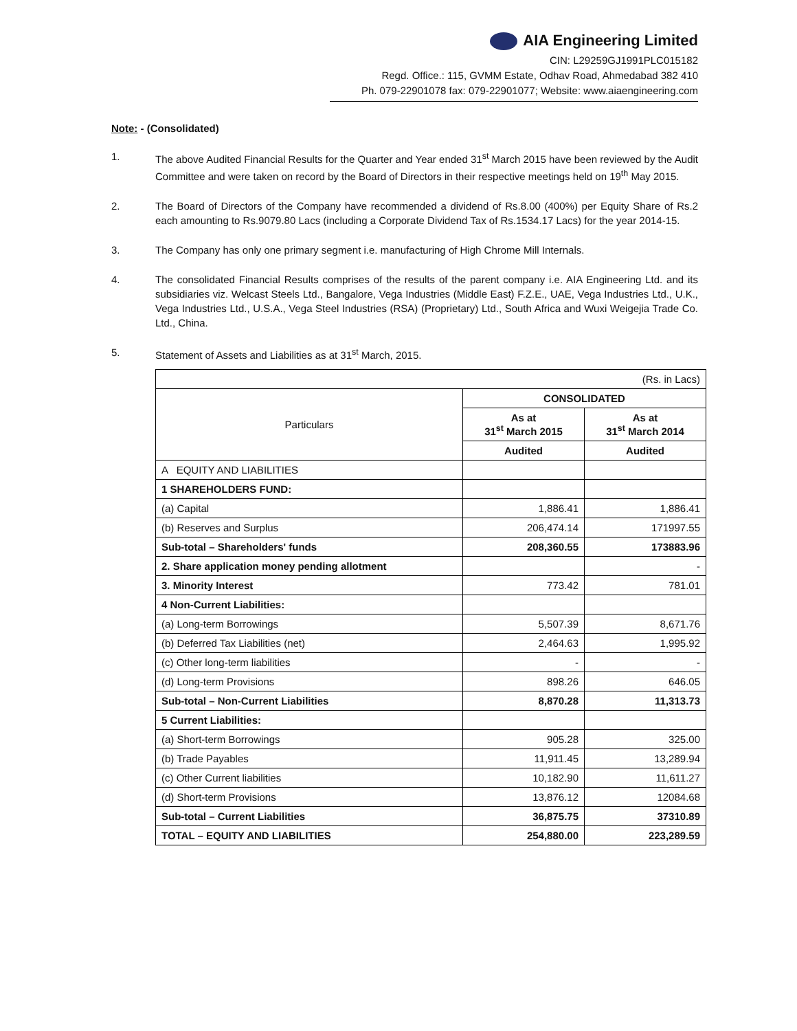AIA Engineering Limited
CIN: L29259GJ1991PLC015182
Regd. Office.: 115, GVMM Estate, Odhav Road, Ahmedabad 382 410
Ph. 079-22901078 fax: 079-22901077; Website: www.aiaengineering.com
Note: - (Consolidated)
1. The above Audited Financial Results for the Quarter and Year ended 31<sup>st</sup> March 2015 have been reviewed by the Audit Committee and were taken on record by the Board of Directors in their respective meetings held on 19<sup>th</sup> May 2015.
2. The Board of Directors of the Company have recommended a dividend of Rs.8.00 (400%) per Equity Share of Rs.2 each amounting to Rs.9079.80 Lacs (including a Corporate Dividend Tax of Rs.1534.17 Lacs) for the year 2014-15.
3. The Company has only one primary segment i.e. manufacturing of High Chrome Mill Internals.
4. The consolidated Financial Results comprises of the results of the parent company i.e. AIA Engineering Ltd. and its subsidiaries viz. Welcast Steels Ltd., Bangalore, Vega Industries (Middle East) F.Z.E., UAE, Vega Industries Ltd., U.K., Vega Industries Ltd., U.S.A., Vega Steel Industries (RSA) (Proprietary) Ltd., South Africa and Wuxi Weigejia Trade Co. Ltd., China.
5. Statement of Assets and Liabilities as at 31<sup>st</sup> March, 2015.
| (Rs. in Lacs) | | |
| Particulars | CONSOLIDATED | |
| | As at 31<sup>st</sup> March 2015 | As at 31<sup>st</sup> March 2014 |
| | Audited | Audited |
| A EQUITY AND LIABILITIES | | |
| 1 SHAREHOLDERS FUND: | | |
| (a) Capital | 1,886.41 | 1,886.41 |
| (b) Reserves and Surplus | 206,474.14 | 171997.55 |
| Sub-total – Shareholders' funds | 208,360.55 | 173883.96 |
| 2. Share application money pending allotment | | - |
| 3. Minority Interest | 773.42 | 781.01 |
| 4 Non-Current Liabilities: | | |
| (a) Long-term Borrowings | 5,507.39 | 8,671.76 |
| (b) Deferred Tax Liabilities (net) | 2,464.63 | 1,995.92 |
| (c) Other long-term liabilities | - | - |
| (d) Long-term Provisions | 898.26 | 646.05 |
| Sub-total – Non-Current Liabilities | 8,870.28 | 11,313.73 |
| 5 Current Liabilities: | | |
| (a) Short-term Borrowings | 905.28 | 325.00 |
| (b) Trade Payables | 11,911.45 | 13,289.94 |
| (c) Other Current liabilities | 10,182.90 | 11,611.27 |
| (d) Short-term Provisions | 13,876.12 | 12084.68 |
| Sub-total – Current Liabilities | 36,875.75 | 37310.89 |
| TOTAL – EQUITY AND LIABILITIES | 254,880.00 | 223,289.59 |